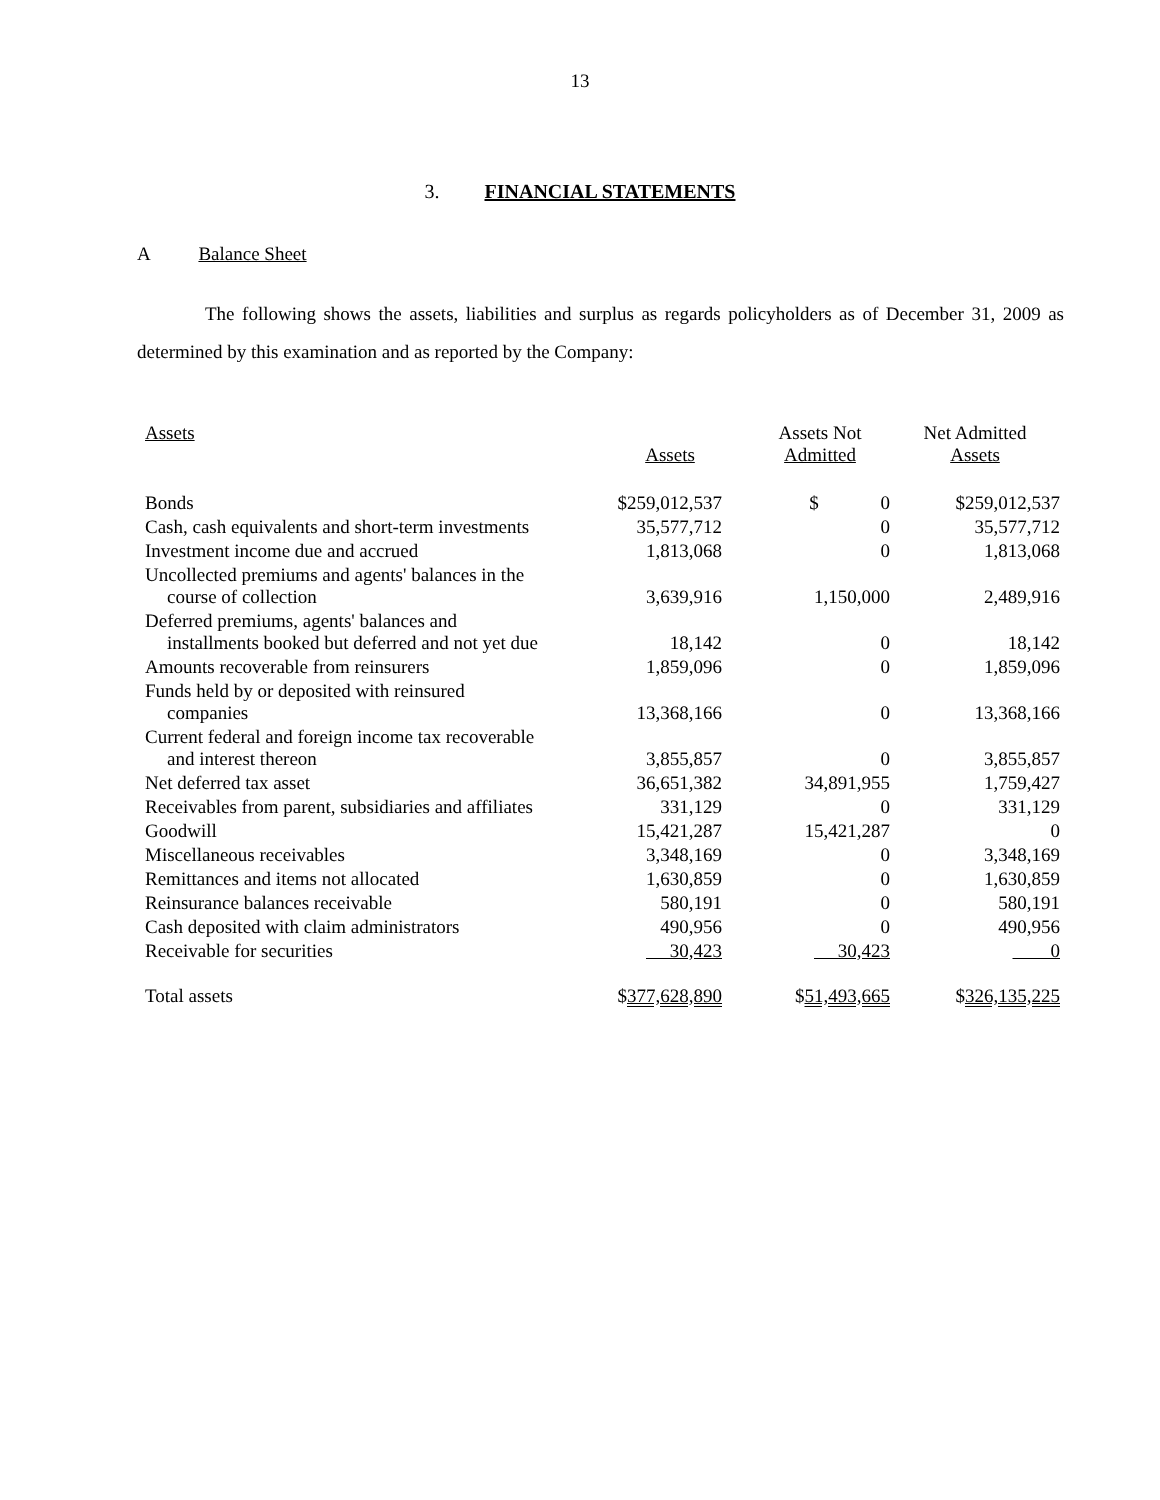13
3. FINANCIAL STATEMENTS
A Balance Sheet
The following shows the assets, liabilities and surplus as regards policyholders as of December 31, 2009 as determined by this examination and as reported by the Company:
| Assets | Assets | Assets Not Admitted | Net Admitted Assets |
| --- | --- | --- | --- |
| Bonds | $259,012,537 | $ 0 | $259,012,537 |
| Cash, cash equivalents and short-term investments | 35,577,712 | 0 | 35,577,712 |
| Investment income due and accrued | 1,813,068 | 0 | 1,813,068 |
| Uncollected premiums and agents' balances in the course of collection | 3,639,916 | 1,150,000 | 2,489,916 |
| Deferred premiums, agents' balances and installments booked but deferred and not yet due | 18,142 | 0 | 18,142 |
| Amounts recoverable from reinsurers | 1,859,096 | 0 | 1,859,096 |
| Funds held by or deposited with reinsured companies | 13,368,166 | 0 | 13,368,166 |
| Current federal and foreign income tax recoverable and interest thereon | 3,855,857 | 0 | 3,855,857 |
| Net deferred tax asset | 36,651,382 | 34,891,955 | 1,759,427 |
| Receivables from parent, subsidiaries and affiliates | 331,129 | 0 | 331,129 |
| Goodwill | 15,421,287 | 15,421,287 | 0 |
| Miscellaneous receivables | 3,348,169 | 0 | 3,348,169 |
| Remittances and items not allocated | 1,630,859 | 0 | 1,630,859 |
| Reinsurance balances receivable | 580,191 | 0 | 580,191 |
| Cash deposited with claim administrators | 490,956 | 0 | 490,956 |
| Receivable for securities | 30,423 | 30,423 | 0 |
| Total assets | $ 377,628,890 | $ 51,493,665 | $ 326,135,225 |